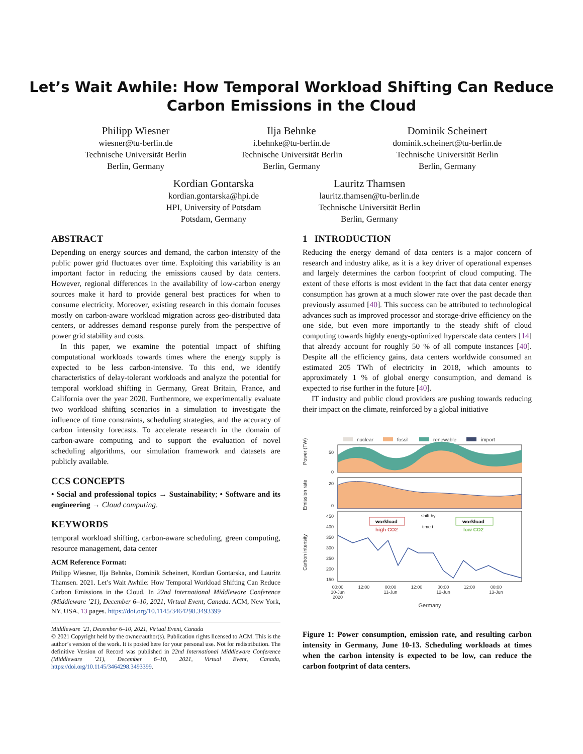Let’s Wait Awhile: How Temporal Workload Shifting Can Reduce
Carbon Emissions in the Cloud
Philipp Wiesner
wiesner@tu-berlin.de
Technische Universität Berlin
Berlin, Germany
Ilja Behnke
i.behnke@tu-berlin.de
Technische Universität Berlin
Berlin, Germany
Dominik Scheinert
dominik.scheinert@tu-berlin.de
Technische Universität Berlin
Berlin, Germany
Kordian Gontarska
kordian.gontarska@hpi.de
HPI, University of Potsdam
Potsdam, Germany
Lauritz Thamsen
lauritz.thamsen@tu-berlin.de
Technische Universität Berlin
Berlin, Germany
ABSTRACT
Depending on energy sources and demand, the carbon intensity of the public power grid fluctuates over time. Exploiting this variability is an important factor in reducing the emissions caused by data centers. However, regional differences in the availability of low-carbon energy sources make it hard to provide general best practices for when to consume electricity. Moreover, existing research in this domain focuses mostly on carbon-aware workload migration across geo-distributed data centers, or addresses demand response purely from the perspective of power grid stability and costs.
In this paper, we examine the potential impact of shifting computational workloads towards times where the energy supply is expected to be less carbon-intensive. To this end, we identify characteristics of delay-tolerant workloads and analyze the potential for temporal workload shifting in Germany, Great Britain, France, and California over the year 2020. Furthermore, we experimentally evaluate two workload shifting scenarios in a simulation to investigate the influence of time constraints, scheduling strategies, and the accuracy of carbon intensity forecasts. To accelerate research in the domain of carbon-aware computing and to support the evaluation of novel scheduling algorithms, our simulation framework and datasets are publicly available.
CCS CONCEPTS
• Social and professional topics → Sustainability; • Software and its engineering → Cloud computing.
KEYWORDS
temporal workload shifting, carbon-aware scheduling, green computing, resource management, data center
ACM Reference Format:
Philipp Wiesner, Ilja Behnke, Dominik Scheinert, Kordian Gontarska, and Lauritz Thamsen. 2021. Let’s Wait Awhile: How Temporal Workload Shifting Can Reduce Carbon Emissions in the Cloud. In 22nd International Middleware Conference (Middleware ’21), December 6–10, 2021, Virtual Event, Canada. ACM, New York, NY, USA, 13 pages. https://doi.org/10.1145/3464298.3493399
Middleware ’21, December 6–10, 2021, Virtual Event, Canada
© 2021 Copyright held by the owner/author(s). Publication rights licensed to ACM. This is the author’s version of the work. It is posted here for your personal use. Not for redistribution. The definitive Version of Record was published in 22nd International Middleware Conference (Middleware ’21), December 6–10, 2021, Virtual Event, Canada, https://doi.org/10.1145/3464298.3493399.
1 INTRODUCTION
Reducing the energy demand of data centers is a major concern of research and industry alike, as it is a key driver of operational expenses and largely determines the carbon footprint of cloud computing. The extent of these efforts is most evident in the fact that data center energy consumption has grown at a much slower rate over the past decade than previously assumed [40]. This success can be attributed to technological advances such as improved processor and storage-drive efficiency on the one side, but even more importantly to the steady shift of cloud computing towards highly energy-optimized hyperscale data centers [14] that already account for roughly 50 % of all compute instances [40]. Despite all the efficiency gains, data centers worldwide consumed an estimated 205 TWh of electricity in 2018, which amounts to approximately 1 % of global energy consumption, and demand is expected to rise further in the future [40].
IT industry and public cloud providers are pushing towards reducing their impact on the climate, reinforced by a global initiative
nuclear
fossil
renewable
import
Power (TW)
Emission rate
Carbon intensity
50
0
20
0
450
400
350
300
250
200
150
workload
high CO2
shift by
time t
workload
low CO2
00:00
10-Jun
2020
12:00
00:00
11-Jun
12:00
00:00
12-Jun
12:00
00:00
13-Jun
Germany
Figure 1: Power consumption, emission rate, and resulting carbon intensity in Germany, June 10-13. Scheduling workloads at times when the carbon intensity is expected to be low, can reduce the carbon footprint of data centers.